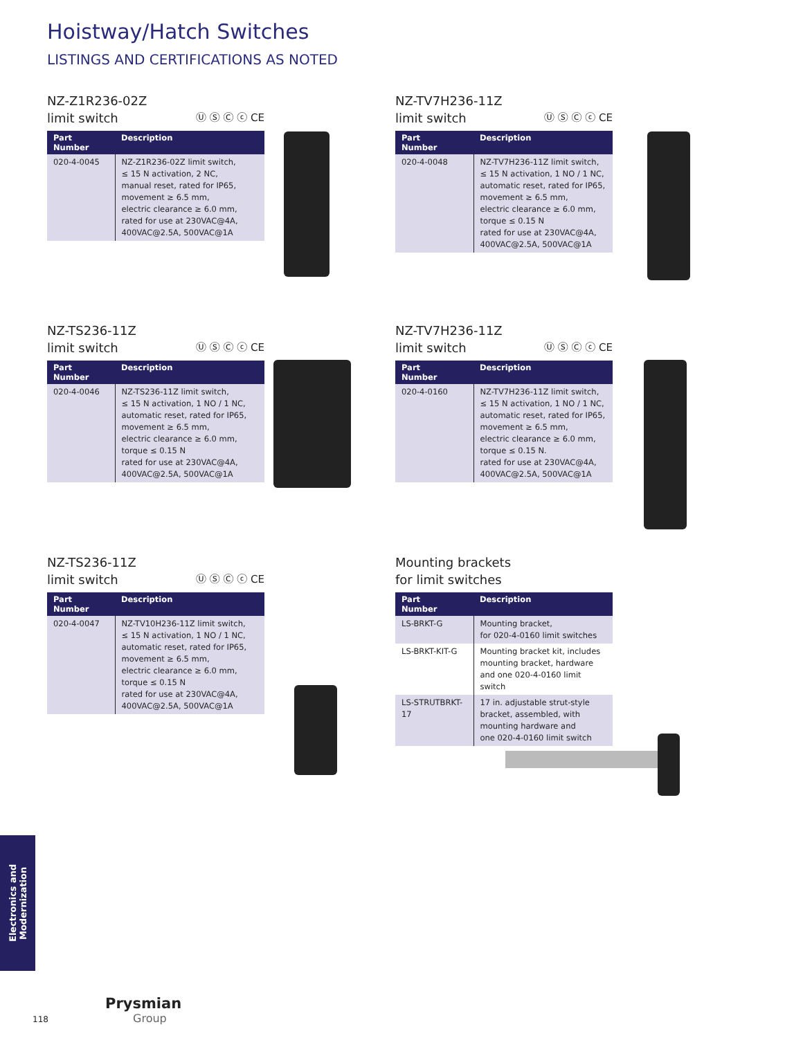Hoistway/Hatch Switches
LISTINGS AND CERTIFICATIONS AS NOTED
NZ-Z1R236-02Z
limit switch Ⓤ Ⓢ Ⓒ ⓒ CE
| Part Number | Description |
| --- | --- |
| 020-4-0045 | NZ-Z1R236-02Z limit switch, ≤ 15 N activation, 2 NC, manual reset, rated for IP65, movement ≥ 6.5 mm, electric clearance ≥ 6.0 mm, rated for use at 230VAC@4A, 400VAC@2.5A, 500VAC@1A |
NZ-TV7H236-11Z
limit switch Ⓤ Ⓢ Ⓒ ⓒ CE
| Part Number | Description |
| --- | --- |
| 020-4-0048 | NZ-TV7H236-11Z limit switch, ≤ 15 N activation, 1 NO / 1 NC, automatic reset, rated for IP65, movement ≥ 6.5 mm, electric clearance ≥ 6.0 mm, torque ≤ 0.15 N rated for use at 230VAC@4A, 400VAC@2.5A, 500VAC@1A |
NZ-TS236-11Z
limit switch Ⓤ Ⓢ Ⓒ ⓒ CE
| Part Number | Description |
| --- | --- |
| 020-4-0046 | NZ-TS236-11Z limit switch, ≤ 15 N activation, 1 NO / 1 NC, automatic reset, rated for IP65, movement ≥ 6.5 mm, electric clearance ≥ 6.0 mm, torque ≤ 0.15 N rated for use at 230VAC@4A, 400VAC@2.5A, 500VAC@1A |
NZ-TV7H236-11Z
limit switch Ⓤ Ⓢ Ⓒ ⓒ CE
| Part Number | Description |
| --- | --- |
| 020-4-0160 | NZ-TV7H236-11Z limit switch, ≤ 15 N activation, 1 NO / 1 NC, automatic reset, rated for IP65, movement ≥ 6.5 mm, electric clearance ≥ 6.0 mm, torque ≤ 0.15 N. rated for use at 230VAC@4A, 400VAC@2.5A, 500VAC@1A |
NZ-TS236-11Z
limit switch Ⓤ Ⓢ Ⓒ ⓒ CE
| Part Number | Description |
| --- | --- |
| 020-4-0047 | NZ-TV10H236-11Z limit switch, ≤ 15 N activation, 1 NO / 1 NC, automatic reset, rated for IP65, movement ≥ 6.5 mm, electric clearance ≥ 6.0 mm, torque ≤ 0.15 N rated for use at 230VAC@4A, 400VAC@2.5A, 500VAC@1A |
Mounting brackets
for limit switches
| Part Number | Description |
| --- | --- |
| LS-BRKT-G | Mounting bracket, for 020-4-0160 limit switches |
| LS-BRKT-KIT-G | Mounting bracket kit, includes mounting bracket, hardware and one 020-4-0160 limit switch |
| LS-STRUTBRKT-17 | 17 in. adjustable strut-style bracket, assembled, with mounting hardware and one 020-4-0160 limit switch |
Electronics and Modernization
118
Prysmian
Group